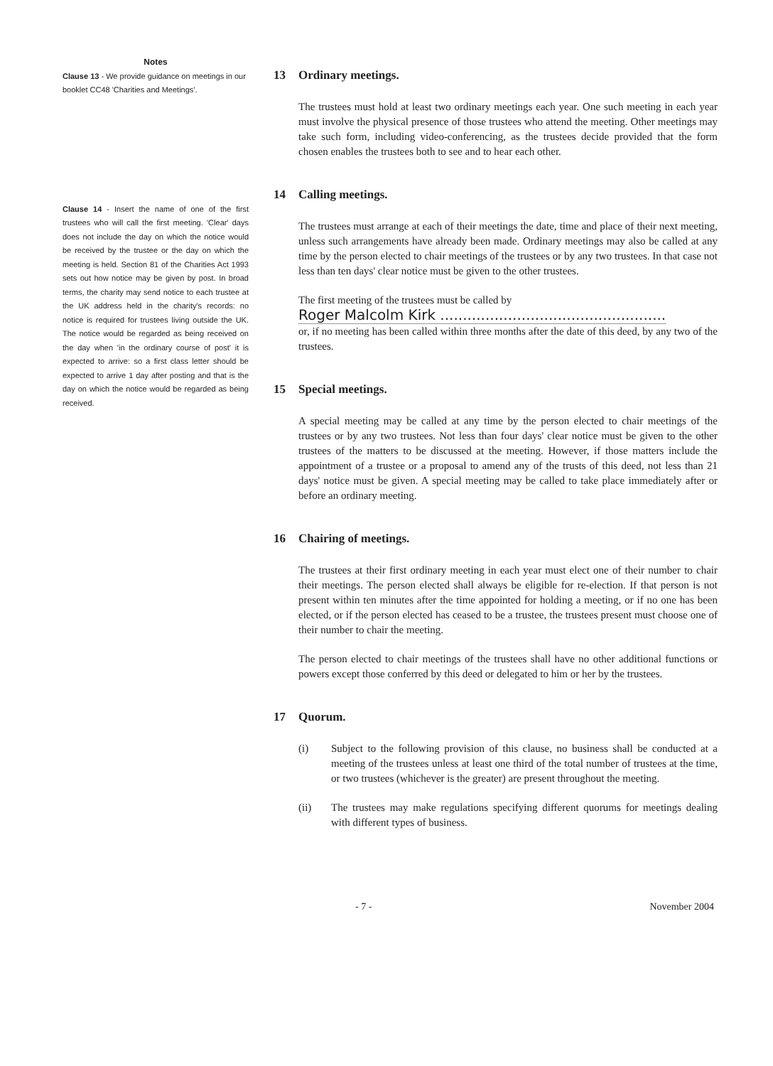Notes
Clause 13 - We provide guidance on meetings in our booklet CC48 'Charities and Meetings'.
Clause 14 - Insert the name of one of the first trustees who will call the first meeting. 'Clear' days does not include the day on which the notice would be received by the trustee or the day on which the meeting is held. Section 81 of the Charities Act 1993 sets out how notice may be given by post. In broad terms, the charity may send notice to each trustee at the UK address held in the charity's records: no notice is required for trustees living outside the UK. The notice would be regarded as being received on the day when 'in the ordinary course of post' it is expected to arrive: so a first class letter should be expected to arrive 1 day after posting and that is the day on which the notice would be regarded as being received.
13 Ordinary meetings.
The trustees must hold at least two ordinary meetings each year. One such meeting in each year must involve the physical presence of those trustees who attend the meeting. Other meetings may take such form, including video-conferencing, as the trustees decide provided that the form chosen enables the trustees both to see and to hear each other.
14 Calling meetings.
The trustees must arrange at each of their meetings the date, time and place of their next meeting, unless such arrangements have already been made. Ordinary meetings may also be called at any time by the person elected to chair meetings of the trustees or by any two trustees. In that case not less than ten days' clear notice must be given to the other trustees.
The first meeting of the trustees must be called by
Roger Malcolm Kirk ..................................................
or, if no meeting has been called within three months after the date of this deed, by any two of the trustees.
15 Special meetings.
A special meeting may be called at any time by the person elected to chair meetings of the trustees or by any two trustees. Not less than four days' clear notice must be given to the other trustees of the matters to be discussed at the meeting. However, if those matters include the appointment of a trustee or a proposal to amend any of the trusts of this deed, not less than 21 days' notice must be given. A special meeting may be called to take place immediately after or before an ordinary meeting.
16 Chairing of meetings.
The trustees at their first ordinary meeting in each year must elect one of their number to chair their meetings. The person elected shall always be eligible for re-election. If that person is not present within ten minutes after the time appointed for holding a meeting, or if no one has been elected, or if the person elected has ceased to be a trustee, the trustees present must choose one of their number to chair the meeting.
The person elected to chair meetings of the trustees shall have no other additional functions or powers except those conferred by this deed or delegated to him or her by the trustees.
17 Quorum.
(i) Subject to the following provision of this clause, no business shall be conducted at a meeting of the trustees unless at least one third of the total number of trustees at the time, or two trustees (whichever is the greater) are present throughout the meeting.
(ii) The trustees may make regulations specifying different quorums for meetings dealing with different types of business.
- 7 - November 2004